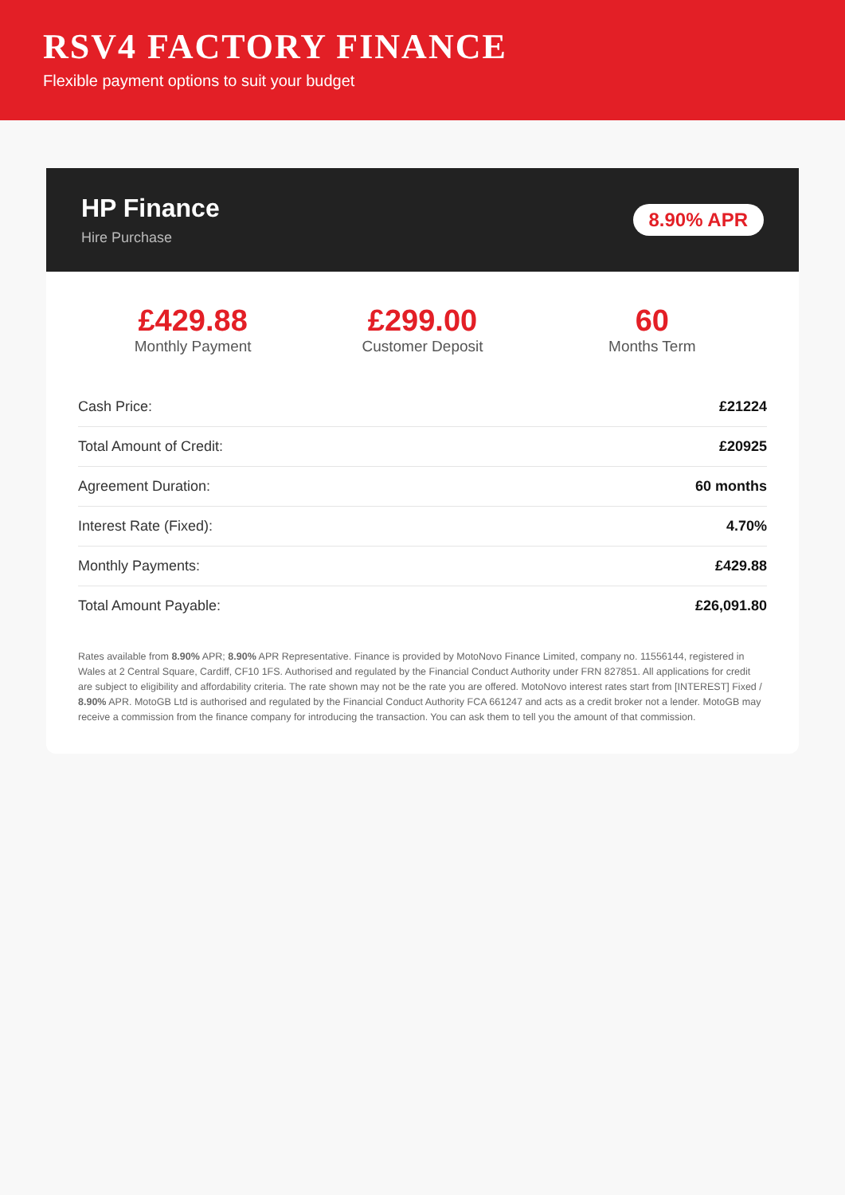RSV4 FACTORY FINANCE
Flexible payment options to suit your budget
HP Finance
Hire Purchase
8.90% APR
£429.88
Monthly Payment
£299.00
Customer Deposit
60
Months Term
| Cash Price: | £21224 |
| Total Amount of Credit: | £20925 |
| Agreement Duration: | 60 months |
| Interest Rate (Fixed): | 4.70% |
| Monthly Payments: | £429.88 |
| Total Amount Payable: | £26,091.80 |
Rates available from 8.90% APR; 8.90% APR Representative. Finance is provided by MotoNovo Finance Limited, company no. 11556144, registered in Wales at 2 Central Square, Cardiff, CF10 1FS. Authorised and regulated by the Financial Conduct Authority under FRN 827851. All applications for credit are subject to eligibility and affordability criteria. The rate shown may not be the rate you are offered. MotoNovo interest rates start from [INTEREST] Fixed / 8.90% APR. MotoGB Ltd is authorised and regulated by the Financial Conduct Authority FCA 661247 and acts as a credit broker not a lender. MotoGB may receive a commission from the finance company for introducing the transaction. You can ask them to tell you the amount of that commission.